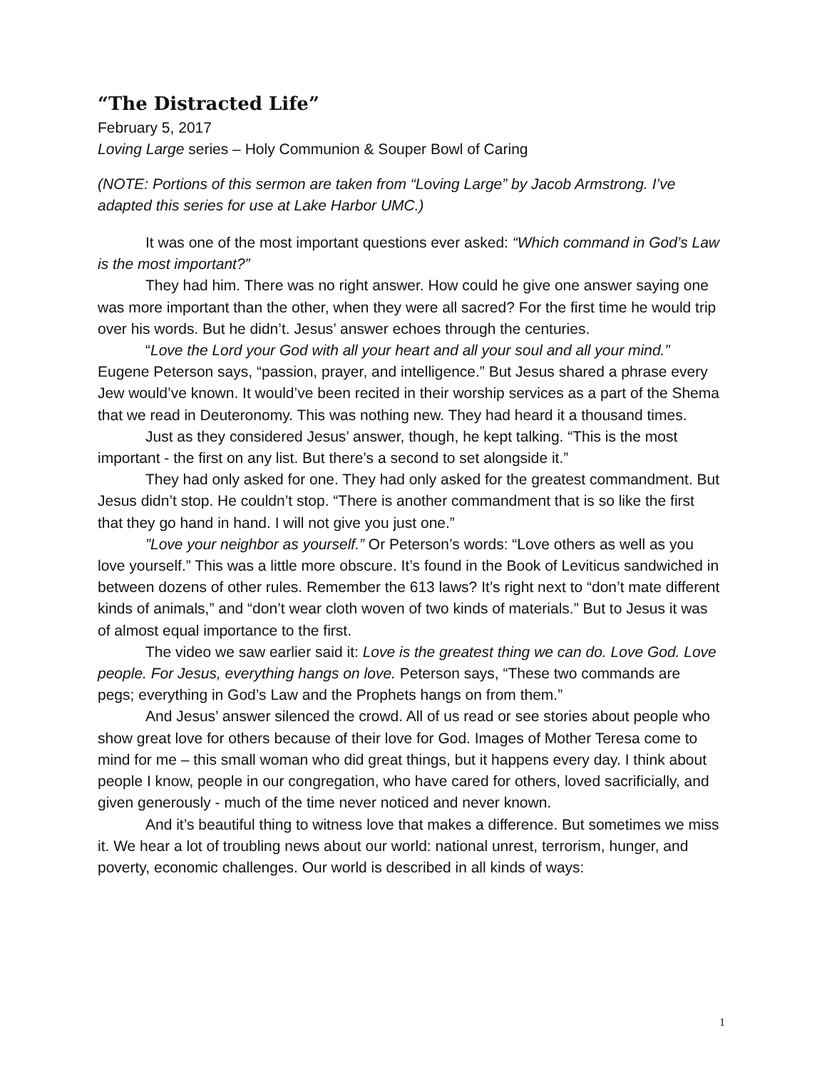“The Distracted Life”
February 5, 2017
Loving Large series – Holy Communion & Souper Bowl of Caring
(NOTE: Portions of this sermon are taken from “Loving Large” by Jacob Armstrong. I’ve adapted this series for use at Lake Harbor UMC.)
It was one of the most important questions ever asked: “Which command in God’s Law is the most important?”
They had him. There was no right answer. How could he give one answer saying one was more important than the other, when they were all sacred? For the first time he would trip over his words. But he didn’t. Jesus’ answer echoes through the centuries.
“Love the Lord your God with all your heart and all your soul and all your mind.” Eugene Peterson says, “passion, prayer, and intelligence.” But Jesus shared a phrase every Jew would’ve known. It would’ve been recited in their worship services as a part of the Shema that we read in Deuteronomy. This was nothing new. They had heard it a thousand times.
Just as they considered Jesus’ answer, though, he kept talking. “This is the most important - the first on any list. But there’s a second to set alongside it.”
They had only asked for one. They had only asked for the greatest commandment. But Jesus didn’t stop. He couldn’t stop. “There is another commandment that is so like the first that they go hand in hand. I will not give you just one.”
”Love your neighbor as yourself.” Or Peterson’s words: “Love others as well as you love yourself.” This was a little more obscure. It’s found in the Book of Leviticus sandwiched in between dozens of other rules. Remember the 613 laws? It’s right next to “don’t mate different kinds of animals,” and “don’t wear cloth woven of two kinds of materials.” But to Jesus it was of almost equal importance to the first.
The video we saw earlier said it: Love is the greatest thing we can do. Love God. Love people. For Jesus, everything hangs on love. Peterson says, “These two commands are pegs; everything in God’s Law and the Prophets hangs on from them.”
And Jesus’ answer silenced the crowd. All of us read or see stories about people who show great love for others because of their love for God. Images of Mother Teresa come to mind for me – this small woman who did great things, but it happens every day. I think about people I know, people in our congregation, who have cared for others, loved sacrificially, and given generously - much of the time never noticed and never known.
And it’s beautiful thing to witness love that makes a difference. But sometimes we miss it. We hear a lot of troubling news about our world: national unrest, terrorism, hunger, and poverty, economic challenges. Our world is described in all kinds of ways:
1